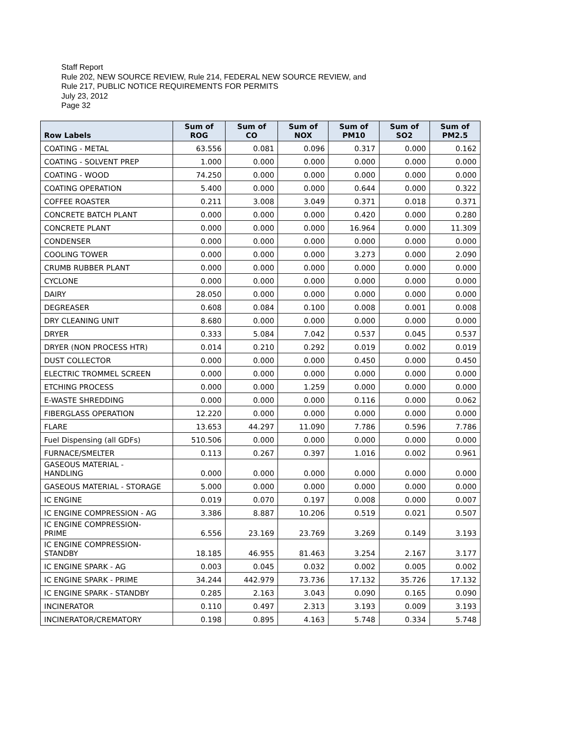Staff Report
Rule 202, NEW SOURCE REVIEW, Rule 214, FEDERAL NEW SOURCE REVIEW, and
Rule 217, PUBLIC NOTICE REQUIREMENTS FOR PERMITS
July 23, 2012
Page 32
| Row Labels | Sum of ROG | Sum of CO | Sum of NOX | Sum of PM10 | Sum of SO2 | Sum of PM2.5 |
| --- | --- | --- | --- | --- | --- | --- |
| COATING - METAL | 63.556 | 0.081 | 0.096 | 0.317 | 0.000 | 0.162 |
| COATING - SOLVENT PREP | 1.000 | 0.000 | 0.000 | 0.000 | 0.000 | 0.000 |
| COATING - WOOD | 74.250 | 0.000 | 0.000 | 0.000 | 0.000 | 0.000 |
| COATING OPERATION | 5.400 | 0.000 | 0.000 | 0.644 | 0.000 | 0.322 |
| COFFEE ROASTER | 0.211 | 3.008 | 3.049 | 0.371 | 0.018 | 0.371 |
| CONCRETE BATCH PLANT | 0.000 | 0.000 | 0.000 | 0.420 | 0.000 | 0.280 |
| CONCRETE PLANT | 0.000 | 0.000 | 0.000 | 16.964 | 0.000 | 11.309 |
| CONDENSER | 0.000 | 0.000 | 0.000 | 0.000 | 0.000 | 0.000 |
| COOLING TOWER | 0.000 | 0.000 | 0.000 | 3.273 | 0.000 | 2.090 |
| CRUMB RUBBER PLANT | 0.000 | 0.000 | 0.000 | 0.000 | 0.000 | 0.000 |
| CYCLONE | 0.000 | 0.000 | 0.000 | 0.000 | 0.000 | 0.000 |
| DAIRY | 28.050 | 0.000 | 0.000 | 0.000 | 0.000 | 0.000 |
| DEGREASER | 0.608 | 0.084 | 0.100 | 0.008 | 0.001 | 0.008 |
| DRY CLEANING UNIT | 8.680 | 0.000 | 0.000 | 0.000 | 0.000 | 0.000 |
| DRYER | 0.333 | 5.084 | 7.042 | 0.537 | 0.045 | 0.537 |
| DRYER (NON PROCESS HTR) | 0.014 | 0.210 | 0.292 | 0.019 | 0.002 | 0.019 |
| DUST COLLECTOR | 0.000 | 0.000 | 0.000 | 0.450 | 0.000 | 0.450 |
| ELECTRIC TROMMEL SCREEN | 0.000 | 0.000 | 0.000 | 0.000 | 0.000 | 0.000 |
| ETCHING PROCESS | 0.000 | 0.000 | 1.259 | 0.000 | 0.000 | 0.000 |
| E-WASTE SHREDDING | 0.000 | 0.000 | 0.000 | 0.116 | 0.000 | 0.062 |
| FIBERGLASS OPERATION | 12.220 | 0.000 | 0.000 | 0.000 | 0.000 | 0.000 |
| FLARE | 13.653 | 44.297 | 11.090 | 7.786 | 0.596 | 7.786 |
| Fuel Dispensing (all GDFs) | 510.506 | 0.000 | 0.000 | 0.000 | 0.000 | 0.000 |
| FURNACE/SMELTER | 0.113 | 0.267 | 0.397 | 1.016 | 0.002 | 0.961 |
| GASEOUS MATERIAL - HANDLING | 0.000 | 0.000 | 0.000 | 0.000 | 0.000 | 0.000 |
| GASEOUS MATERIAL - STORAGE | 5.000 | 0.000 | 0.000 | 0.000 | 0.000 | 0.000 |
| IC ENGINE | 0.019 | 0.070 | 0.197 | 0.008 | 0.000 | 0.007 |
| IC ENGINE COMPRESSION - AG | 3.386 | 8.887 | 10.206 | 0.519 | 0.021 | 0.507 |
| IC ENGINE COMPRESSION- PRIME | 6.556 | 23.169 | 23.769 | 3.269 | 0.149 | 3.193 |
| IC ENGINE COMPRESSION- STANDBY | 18.185 | 46.955 | 81.463 | 3.254 | 2.167 | 3.177 |
| IC ENGINE SPARK - AG | 0.003 | 0.045 | 0.032 | 0.002 | 0.005 | 0.002 |
| IC ENGINE SPARK - PRIME | 34.244 | 442.979 | 73.736 | 17.132 | 35.726 | 17.132 |
| IC ENGINE SPARK - STANDBY | 0.285 | 2.163 | 3.043 | 0.090 | 0.165 | 0.090 |
| INCINERATOR | 0.110 | 0.497 | 2.313 | 3.193 | 0.009 | 3.193 |
| INCINERATOR/CREMATORY | 0.198 | 0.895 | 4.163 | 5.748 | 0.334 | 5.748 |